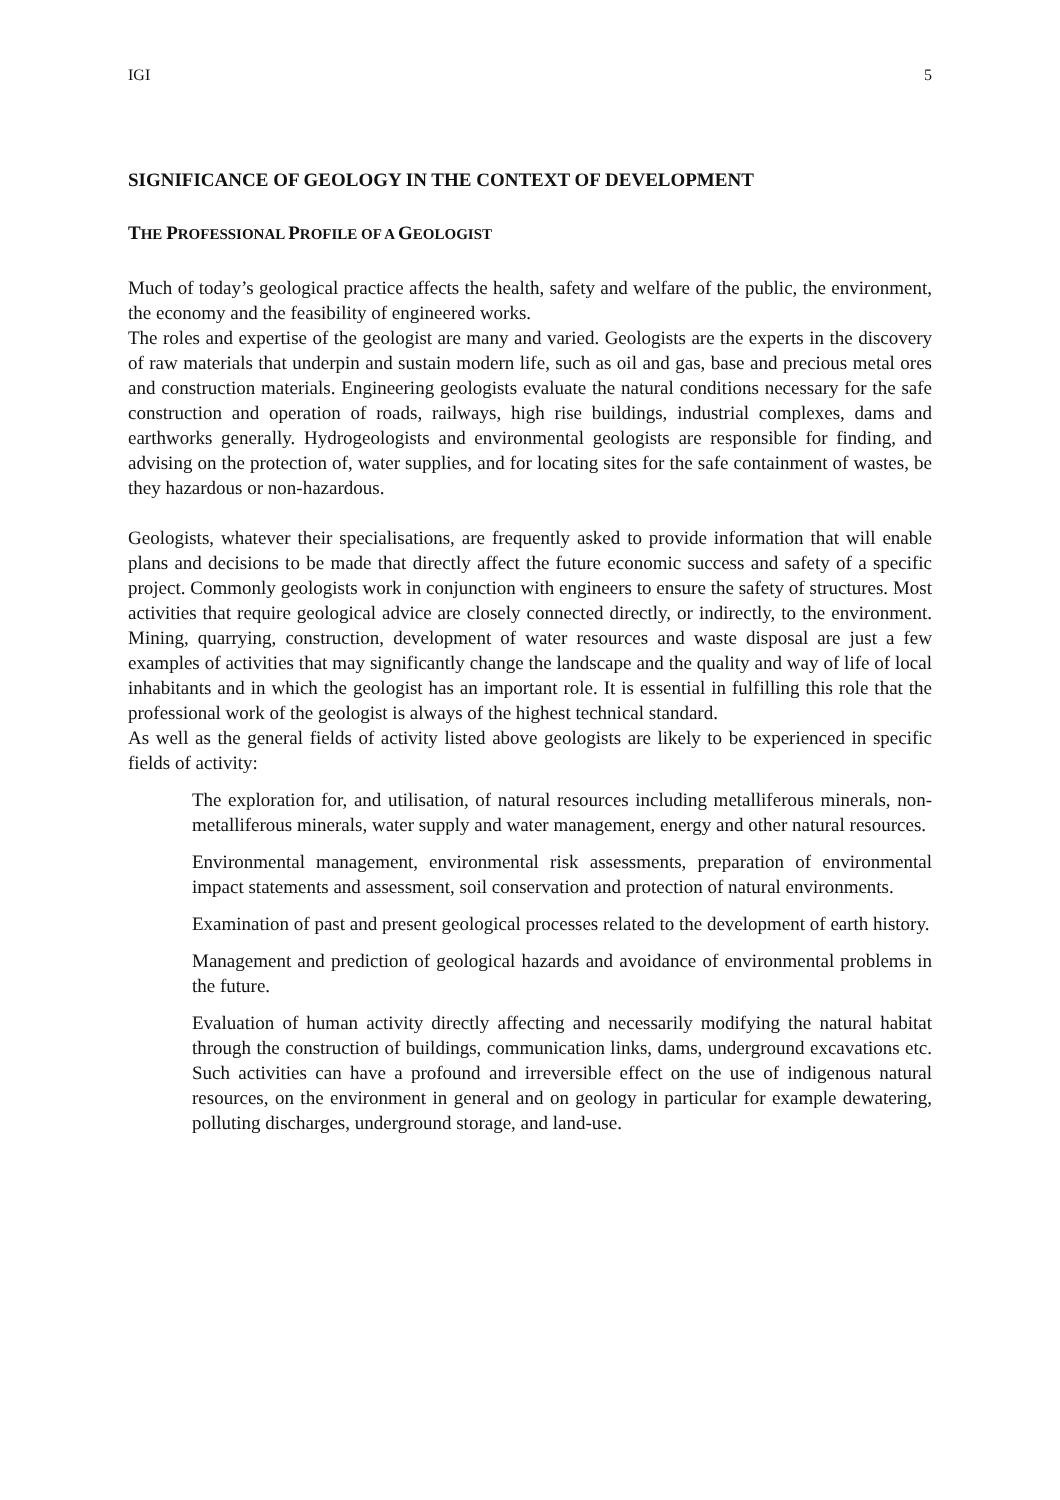IGI 5
SIGNIFICANCE OF GEOLOGY IN THE CONTEXT OF DEVELOPMENT
THE PROFESSIONAL PROFILE OF A GEOLOGIST
Much of today’s geological practice affects the health, safety and welfare of the public, the environment, the economy and the feasibility of engineered works.
The roles and expertise of the geologist are many and varied. Geologists are the experts in the discovery of raw materials that underpin and sustain modern life, such as oil and gas, base and precious metal ores and construction materials. Engineering geologists evaluate the natural conditions necessary for the safe construction and operation of roads, railways, high rise buildings, industrial complexes, dams and earthworks generally. Hydrogeologists and environmental geologists are responsible for finding, and advising on the protection of, water supplies, and for locating sites for the safe containment of wastes, be they hazardous or non-hazardous.
Geologists, whatever their specialisations, are frequently asked to provide information that will enable plans and decisions to be made that directly affect the future economic success and safety of a specific project. Commonly geologists work in conjunction with engineers to ensure the safety of structures. Most activities that require geological advice are closely connected directly, or indirectly, to the environment. Mining, quarrying, construction, development of water resources and waste disposal are just a few examples of activities that may significantly change the landscape and the quality and way of life of local inhabitants and in which the geologist has an important role. It is essential in fulfilling this role that the professional work of the geologist is always of the highest technical standard.
As well as the general fields of activity listed above geologists are likely to be experienced in specific fields of activity:
The exploration for, and utilisation, of natural resources including metalliferous minerals, non-metalliferous minerals, water supply and water management, energy and other natural resources.
Environmental management, environmental risk assessments, preparation of environmental impact statements and assessment, soil conservation and protection of natural environments.
Examination of past and present geological processes related to the development of earth history.
Management and prediction of geological hazards and avoidance of environmental problems in the future.
Evaluation of human activity directly affecting and necessarily modifying the natural habitat through the construction of buildings, communication links, dams, underground excavations etc. Such activities can have a profound and irreversible effect on the use of indigenous natural resources, on the environment in general and on geology in particular for example dewatering, polluting discharges, underground storage, and land-use.